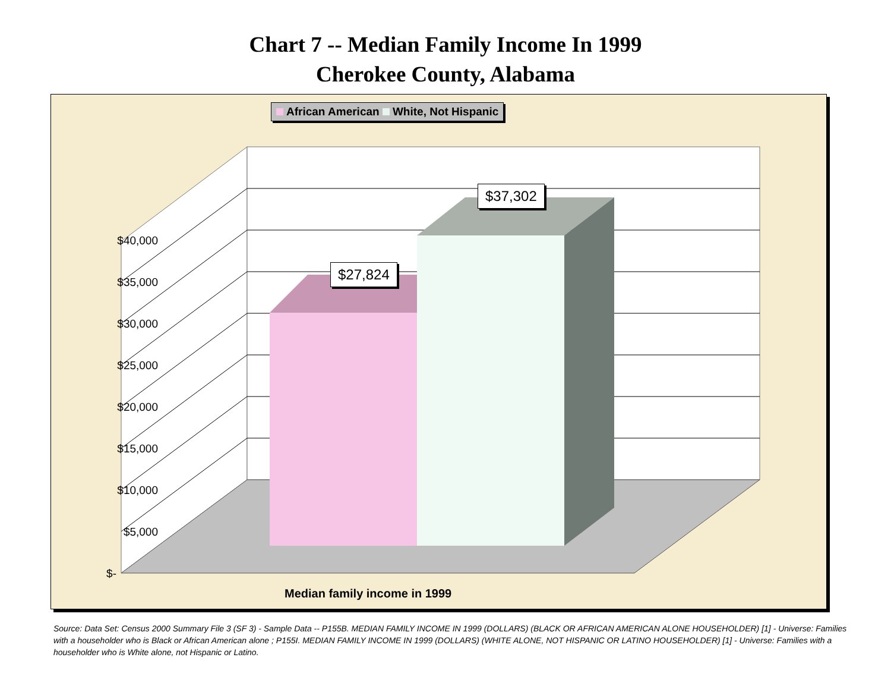Chart 7 -- Median Family Income In 1999
Cherokee County, Alabama
African American White, Not Hispanic
$40,000
$35,000
$30,000
$25,000
$20,000
$15,000
$10,000
$5,000
$-
$27,824
$37,302
Median family income in 1999
Source: Data Set: Census 2000 Summary File 3 (SF 3) - Sample Data -- P155B. MEDIAN FAMILY INCOME IN 1999 (DOLLARS) (BLACK OR AFRICAN AMERICAN ALONE HOUSEHOLDER) [1] - Universe: Families with a householder who is Black or African American alone ; P155I. MEDIAN FAMILY INCOME IN 1999 (DOLLARS) (WHITE ALONE, NOT HISPANIC OR LATINO HOUSEHOLDER) [1] - Universe: Families with a householder who is White alone, not Hispanic or Latino.